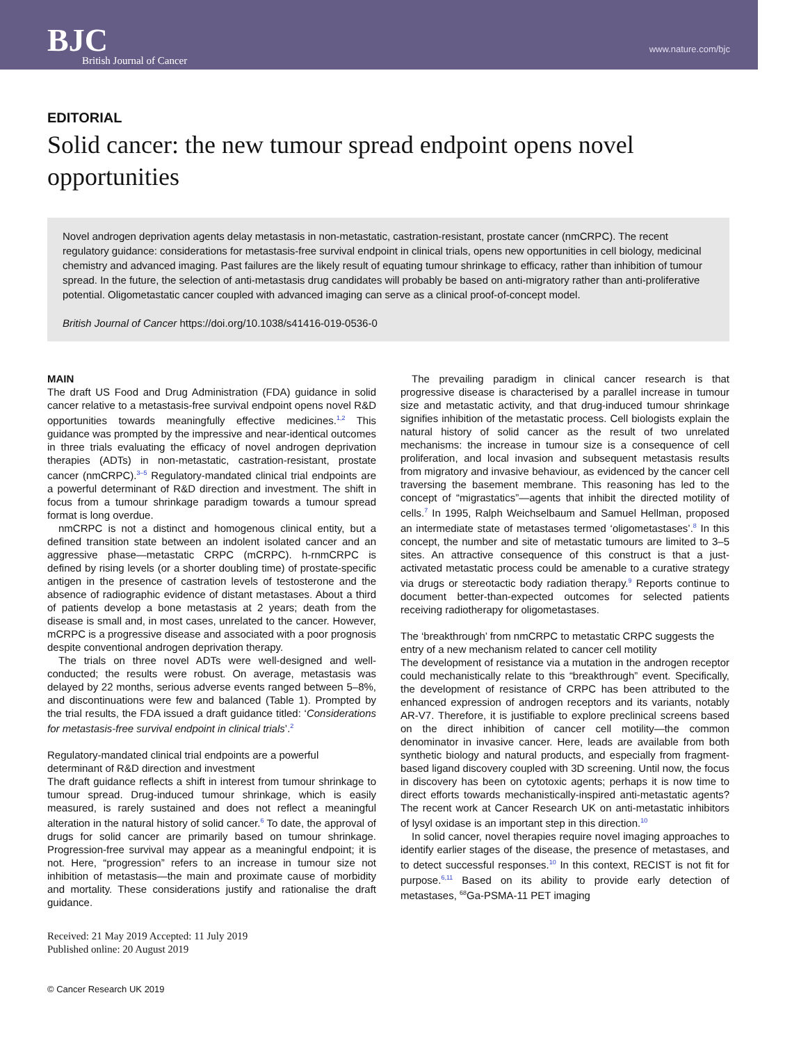BJC
British Journal of Cancer
www.nature.com/bjc
EDITORIAL
Solid cancer: the new tumour spread endpoint opens novel opportunities
Novel androgen deprivation agents delay metastasis in non-metastatic, castration-resistant, prostate cancer (nmCRPC). The recent regulatory guidance: considerations for metastasis-free survival endpoint in clinical trials, opens new opportunities in cell biology, medicinal chemistry and advanced imaging. Past failures are the likely result of equating tumour shrinkage to efficacy, rather than inhibition of tumour spread. In the future, the selection of anti-metastasis drug candidates will probably be based on anti-migratory rather than anti-proliferative potential. Oligometastatic cancer coupled with advanced imaging can serve as a clinical proof-of-concept model.
British Journal of Cancer https://doi.org/10.1038/s41416-019-0536-0
MAIN
The draft US Food and Drug Administration (FDA) guidance in solid cancer relative to a metastasis-free survival endpoint opens novel R&D opportunities towards meaningfully effective medicines.<sup>1,2</sup> This guidance was prompted by the impressive and near-identical outcomes in three trials evaluating the efficacy of novel androgen deprivation therapies (ADTs) in non-metastatic, castration-resistant, prostate cancer (nmCRPC).<sup>3–5</sup> Regulatory-mandated clinical trial endpoints are a powerful determinant of R&D direction and investment. The shift in focus from a tumour shrinkage paradigm towards a tumour spread format is long overdue.
nmCRPC is not a distinct and homogenous clinical entity, but a defined transition state between an indolent isolated cancer and an aggressive phase—metastatic CRPC (mCRPC). h-rnmCRPC is defined by rising levels (or a shorter doubling time) of prostate-specific antigen in the presence of castration levels of testosterone and the absence of radiographic evidence of distant metastases. About a third of patients develop a bone metastasis at 2 years; death from the disease is small and, in most cases, unrelated to the cancer. However, mCRPC is a progressive disease and associated with a poor prognosis despite conventional androgen deprivation therapy.
The trials on three novel ADTs were well-designed and well-conducted; the results were robust. On average, metastasis was delayed by 22 months, serious adverse events ranged between 5–8%, and discontinuations were few and balanced (Table 1). Prompted by the trial results, the FDA issued a draft guidance titled: ‘Considerations for metastasis-free survival endpoint in clinical trials’.<sup>2</sup>
Regulatory-mandated clinical trial endpoints are a powerful determinant of R&D direction and investment
The draft guidance reflects a shift in interest from tumour shrinkage to tumour spread. Drug-induced tumour shrinkage, which is easily measured, is rarely sustained and does not reflect a meaningful alteration in the natural history of solid cancer.<sup>6</sup> To date, the approval of drugs for solid cancer are primarily based on tumour shrinkage. Progression-free survival may appear as a meaningful endpoint; it is not. Here, “progression” refers to an increase in tumour size not inhibition of metastasis—the main and proximate cause of morbidity and mortality. These considerations justify and rationalise the draft guidance.
Received: 21 May 2019 Accepted: 11 July 2019
Published online: 20 August 2019
© Cancer Research UK 2019
The prevailing paradigm in clinical cancer research is that progressive disease is characterised by a parallel increase in tumour size and metastatic activity, and that drug-induced tumour shrinkage signifies inhibition of the metastatic process. Cell biologists explain the natural history of solid cancer as the result of two unrelated mechanisms: the increase in tumour size is a consequence of cell proliferation, and local invasion and subsequent metastasis results from migratory and invasive behaviour, as evidenced by the cancer cell traversing the basement membrane. This reasoning has led to the concept of “migrastatics”—agents that inhibit the directed motility of cells.<sup>7</sup> In 1995, Ralph Weichselbaum and Samuel Hellman, proposed an intermediate state of metastases termed ‘oligometastases’.<sup>8</sup> In this concept, the number and site of metastatic tumours are limited to 3–5 sites. An attractive consequence of this construct is that a just-activated metastatic process could be amenable to a curative strategy via drugs or stereotactic body radiation therapy.<sup>9</sup> Reports continue to document better-than-expected outcomes for selected patients receiving radiotherapy for oligometastases.
The ‘breakthrough’ from nmCRPC to metastatic CRPC suggests the entry of a new mechanism related to cancer cell motility
The development of resistance via a mutation in the androgen receptor could mechanistically relate to this “breakthrough” event. Specifically, the development of resistance of CRPC has been attributed to the enhanced expression of androgen receptors and its variants, notably AR-V7. Therefore, it is justifiable to explore preclinical screens based on the direct inhibition of cancer cell motility—the common denominator in invasive cancer. Here, leads are available from both synthetic biology and natural products, and especially from fragment-based ligand discovery coupled with 3D screening. Until now, the focus in discovery has been on cytotoxic agents; perhaps it is now time to direct efforts towards mechanistically-inspired anti-metastatic agents? The recent work at Cancer Research UK on anti-metastatic inhibitors of lysyl oxidase is an important step in this direction.<sup>10</sup>
In solid cancer, novel therapies require novel imaging approaches to identify earlier stages of the disease, the presence of metastases, and to detect successful responses.<sup>10</sup> In this context, RECIST is not fit for purpose.<sup>6,11</sup> Based on its ability to provide early detection of metastases, <sup>68</sup>Ga-PSMA-11 PET imaging